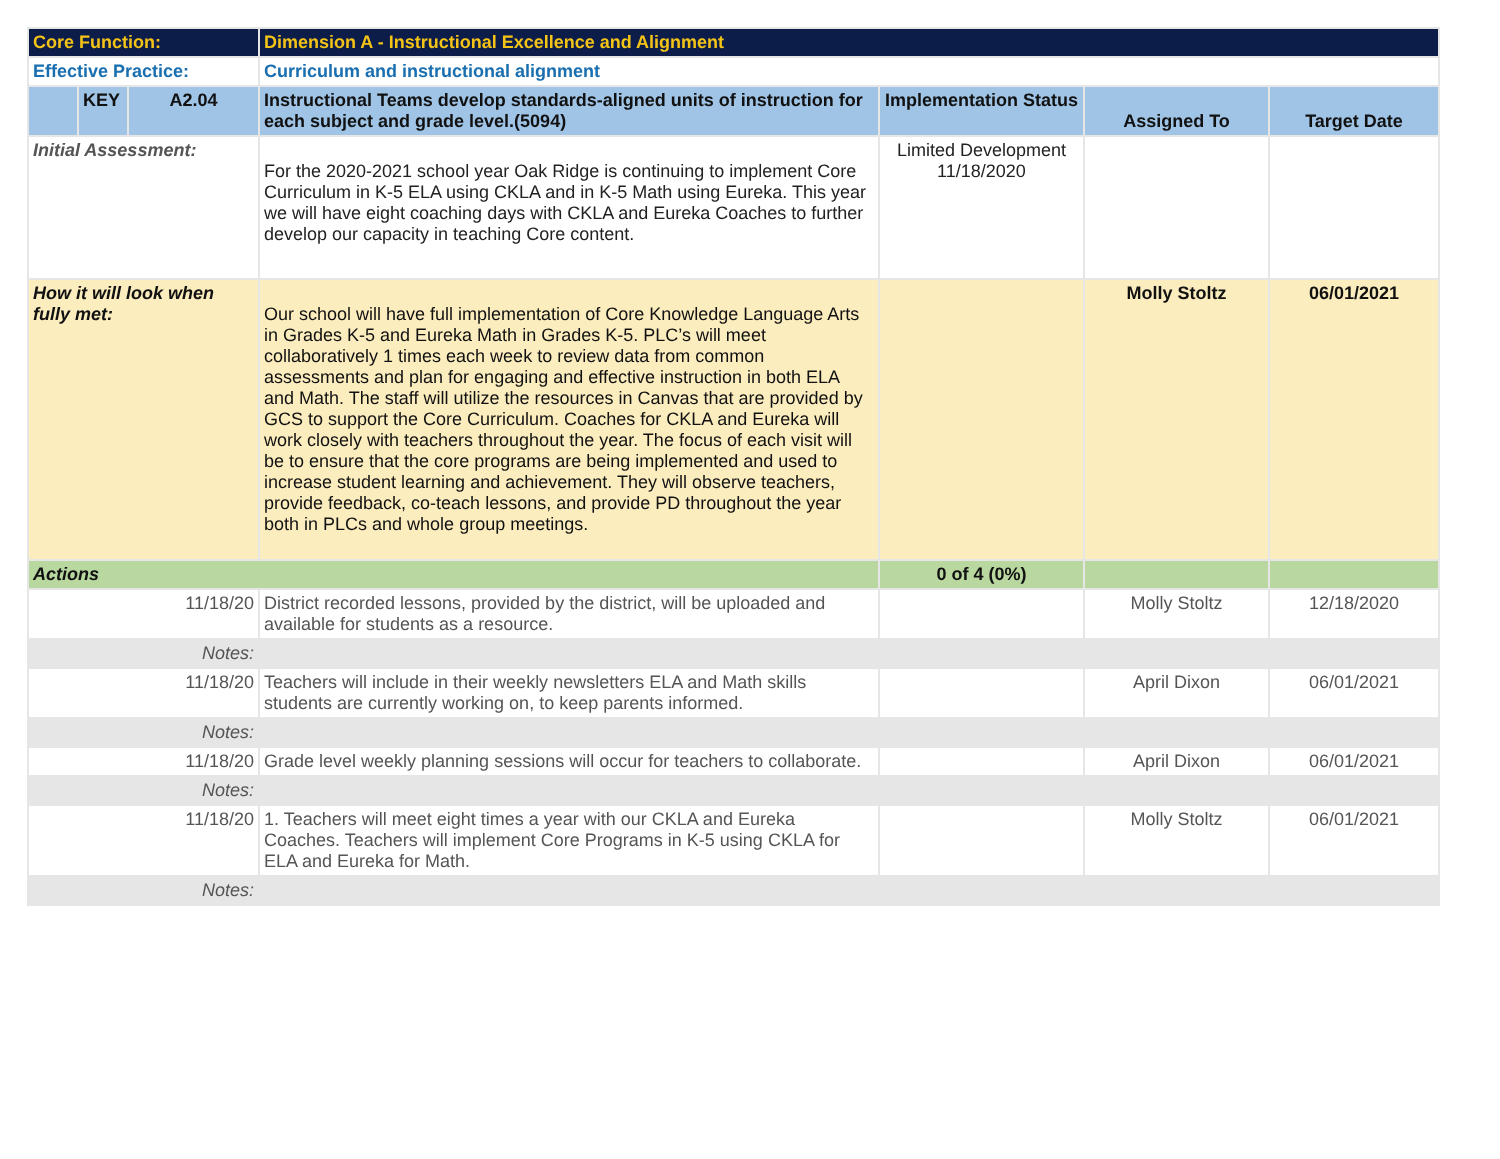| Core Function: | | | Dimension A - Instructional Excellence and Alignment | | | |
| Effective Practice: | | | Curriculum and instructional alignment | | | |
| | KEY | A2.04 | Instructional Teams develop standards-aligned units of instruction for each subject and grade level.(5094) | Implementation Status | Assigned To | Target Date |
| Initial Assessment: | | | For the 2020-2021 school year Oak Ridge is continuing to implement Core Curriculum in K-5 ELA using CKLA and in K-5 Math using Eureka. This year we will have eight coaching days with CKLA and Eureka Coaches to further develop our capacity in teaching Core content. | Limited Development 11/18/2020 | | |
| How it will look when fully met: | | | Our school will have full implementation of Core Knowledge Language Arts in Grades K-5 and Eureka Math in Grades K-5. PLC’s will meet collaboratively 1 times each week to review data from common assessments and plan for engaging and effective instruction in both ELA and Math. The staff will utilize the resources in Canvas that are provided by GCS to support the Core Curriculum. Coaches for CKLA and Eureka will work closely with teachers throughout the year. The focus of each visit will be to ensure that the core programs are being implemented and used to increase student learning and achievement. They will observe teachers, provide feedback, co-teach lessons, and provide PD throughout the year both in PLCs and whole group meetings. | | Molly Stoltz | 06/01/2021 |
| Actions | | | | 0 of 4 (0%) | | |
| 11/18/20 | | | District recorded lessons, provided by the district, will be uploaded and available for students as a resource. | | Molly Stoltz | 12/18/2020 |
| Notes: | | | | | | |
| 11/18/20 | | | Teachers will include in their weekly newsletters ELA and Math skills students are currently working on, to keep parents informed. | | April Dixon | 06/01/2021 |
| Notes: | | | | | | |
| 11/18/20 | | | Grade level weekly planning sessions will occur for teachers to collaborate. | | April Dixon | 06/01/2021 |
| Notes: | | | | | | |
| 11/18/20 | | | 1. Teachers will meet eight times a year with our CKLA and Eureka Coaches. Teachers will implement Core Programs in K-5 using CKLA for ELA and Eureka for Math. | | Molly Stoltz | 06/01/2021 |
| Notes: | | | | | | |